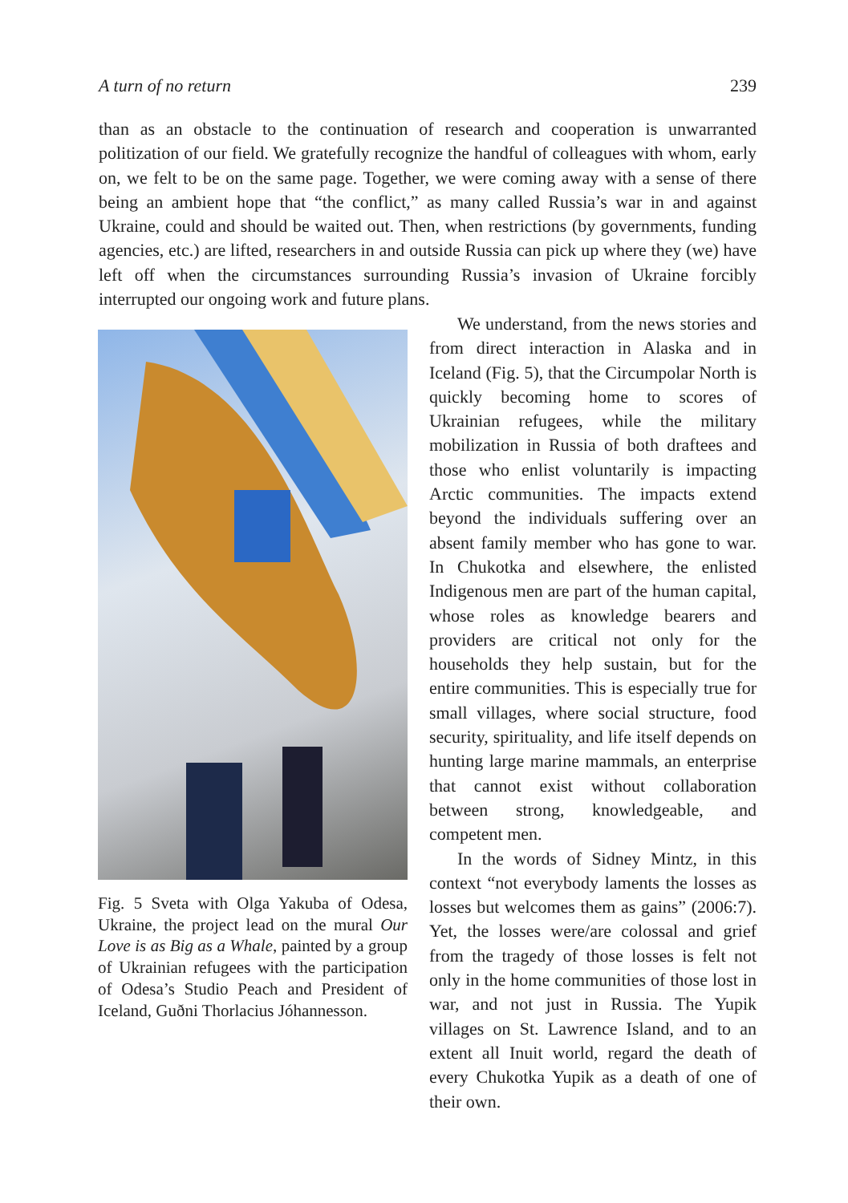A turn of no return 239
than as an obstacle to the continuation of research and cooperation is unwarranted politization of our field. We gratefully recognize the handful of colleagues with whom, early on, we felt to be on the same page. Together, we were coming away with a sense of there being an ambient hope that “the conflict,” as many called Russia’s war in and against Ukraine, could and should be waited out. Then, when restrictions (by governments, funding agencies, etc.) are lifted, researchers in and outside Russia can pick up where they (we) have left off when the circumstances surrounding Russia’s invasion of Ukraine forcibly interrupted our ongoing work and future plans.
Fig. 5 Sveta with Olga Yakuba of Odesa, Ukraine, the project lead on the mural Our Love is as Big as a Whale, painted by a group of Ukrainian refugees with the participation of Odesa’s Studio Peach and President of Iceland, Guðni Thorlacius Jóhannesson.
We understand, from the news stories and from direct interaction in Alaska and in Iceland (Fig. 5), that the Circumpolar North is quickly becoming home to scores of Ukrainian refugees, while the military mobilization in Russia of both draftees and those who enlist voluntarily is impacting Arctic communities. The impacts extend beyond the individuals suffering over an absent family member who has gone to war. In Chukotka and elsewhere, the enlisted Indigenous men are part of the human capital, whose roles as knowledge bearers and providers are critical not only for the households they help sustain, but for the entire communities. This is especially true for small villages, where social structure, food security, spirituality, and life itself depends on hunting large marine mammals, an enterprise that cannot exist without collaboration between strong, knowledgeable, and competent men.
In the words of Sidney Mintz, in this context “not everybody laments the losses as losses but welcomes them as gains” (2006:7). Yet, the losses were/are colossal and grief from the tragedy of those losses is felt not only in the home communities of those lost in war, and not just in Russia. The Yupik villages on St. Lawrence Island, and to an extent all Inuit world, regard the death of every Chukotka Yupik as a death of one of their own.